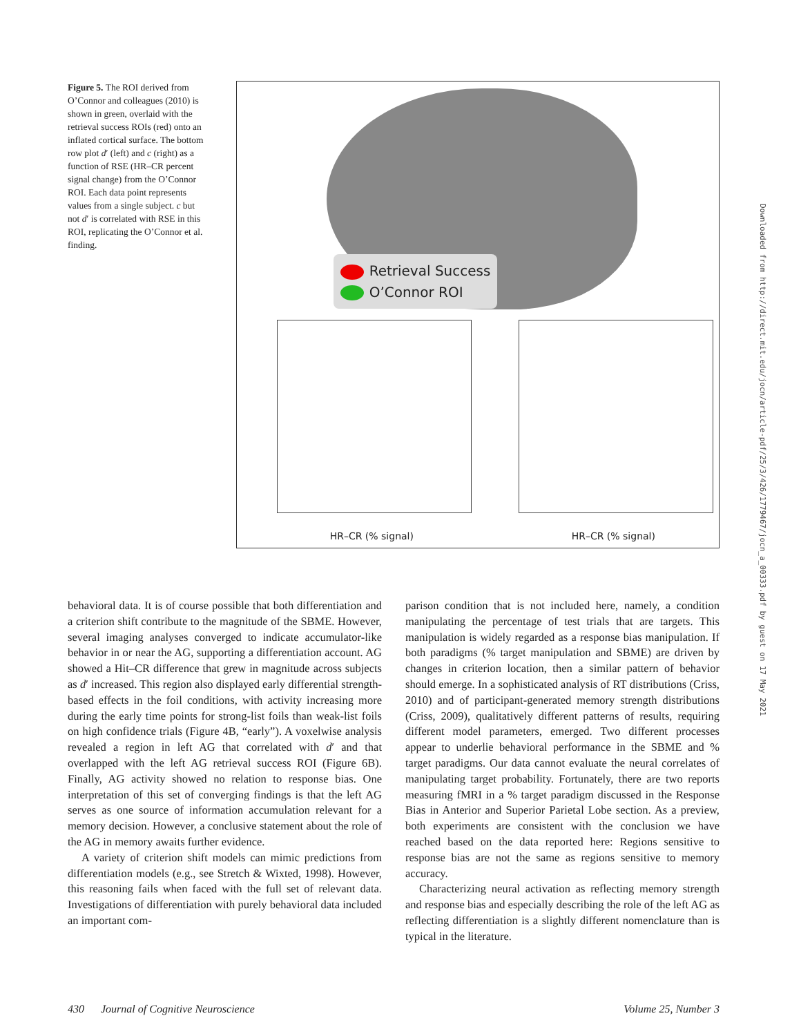Figure 5. The ROI derived from O’Connor and colleagues (2010) is shown in green, overlaid with the retrieval success ROIs (red) onto an inflated cortical surface. The bottom row plot d′ (left) and c (right) as a function of RSE (HR–CR percent signal change) from the O’Connor ROI. Each data point represents values from a single subject. c but not d′ is correlated with RSE in this ROI, replicating the O’Connor et al. finding.
Retrieval Success
O’Connor ROI
HR–CR (% signal) HR–CR (% signal)
Downloaded from http://direct.mit.edu/jocn/article-pdf/25/3/426/1779467/jocn_a_00333.pdf by guest on 17 May 2021
behavioral data. It is of course possible that both differentiation and a criterion shift contribute to the magnitude of the SBME. However, several imaging analyses converged to indicate accumulator-like behavior in or near the AG, supporting a differentiation account. AG showed a Hit–CR difference that grew in magnitude across subjects as d′ increased. This region also displayed early differential strength-based effects in the foil conditions, with activity increasing more during the early time points for strong-list foils than weak-list foils on high confidence trials (Figure 4B, “early”). A voxelwise analysis revealed a region in left AG that correlated with d′ and that overlapped with the left AG retrieval success ROI (Figure 6B). Finally, AG activity showed no relation to response bias. One interpretation of this set of converging findings is that the left AG serves as one source of information accumulation relevant for a memory decision. However, a conclusive statement about the role of the AG in memory awaits further evidence.
A variety of criterion shift models can mimic predictions from differentiation models (e.g., see Stretch & Wixted, 1998). However, this reasoning fails when faced with the full set of relevant data. Investigations of differentiation with purely behavioral data included an important com-
parison condition that is not included here, namely, a condition manipulating the percentage of test trials that are targets. This manipulation is widely regarded as a response bias manipulation. If both paradigms (% target manipulation and SBME) are driven by changes in criterion location, then a similar pattern of behavior should emerge. In a sophisticated analysis of RT distributions (Criss, 2010) and of participant-generated memory strength distributions (Criss, 2009), qualitatively different patterns of results, requiring different model parameters, emerged. Two different processes appear to underlie behavioral performance in the SBME and % target paradigms. Our data cannot evaluate the neural correlates of manipulating target probability. Fortunately, there are two reports measuring fMRI in a % target paradigm discussed in the Response Bias in Anterior and Superior Parietal Lobe section. As a preview, both experiments are consistent with the conclusion we have reached based on the data reported here: Regions sensitive to response bias are not the same as regions sensitive to memory accuracy.
Characterizing neural activation as reflecting memory strength and response bias and especially describing the role of the left AG as reflecting differentiation is a slightly different nomenclature than is typical in the literature.
430 Journal of Cognitive Neuroscience Volume 25, Number 3